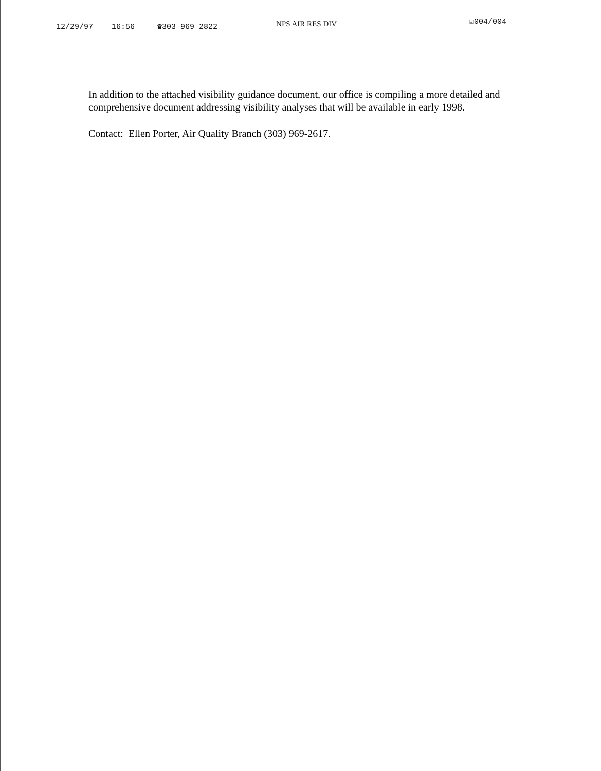12/29/97 16:56 ☎303 969 2822 NPS AIR RES DIV ☑004/004
In addition to the attached visibility guidance document, our office is compiling a more detailed and comprehensive document addressing visibility analyses that will be available in early 1998.
Contact: Ellen Porter, Air Quality Branch (303) 969-2617.